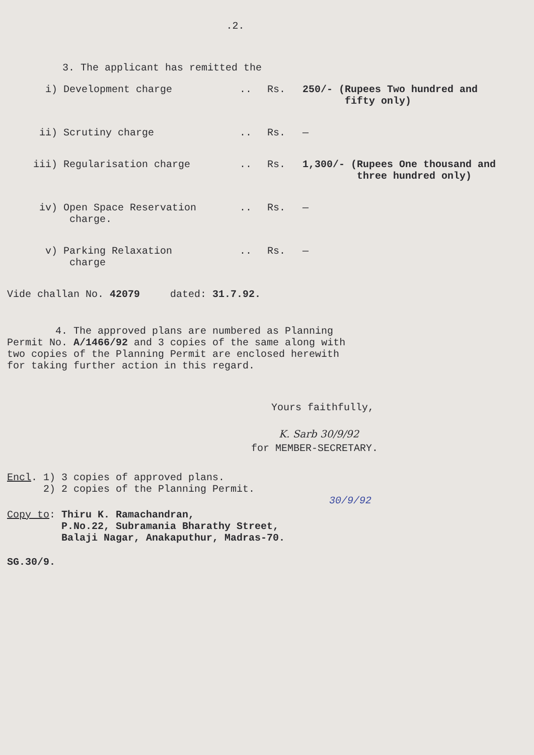.2.
3. The applicant has remitted the
| i) | Development charge | .. | Rs. | 250/- (Rupees Two hundred and fifty only) |
| ii) | Scrutiny charge | .. | Rs. | — |
| iii) | Regularisation charge | .. | Rs. | 1,300/- (Rupees One thousand and three hundred only) |
| iv) | Open Space Reservation charge. | .. | Rs. | — |
| v) | Parking Relaxation charge | .. | Rs. | — |
Vide challan No. 42079 dated: 31.7.92.
4. The approved plans are numbered as Planning
Permit No. A/1466/92 and 3 copies of the same along with
two copies of the Planning Permit are enclosed herewith
for taking further action in this regard.
Yours faithfully,
K. Sarb 30/9/92
for MEMBER-SECRETARY.
Encl. 1) 3 copies of approved plans.
2) 2 copies of the Planning Permit.
30/9/92
Copy to: Thiru K. Ramachandran,
P.No.22, Subramania Bharathy Street,
Balaji Nagar, Anakaputhur, Madras-70.
SG.30/9.